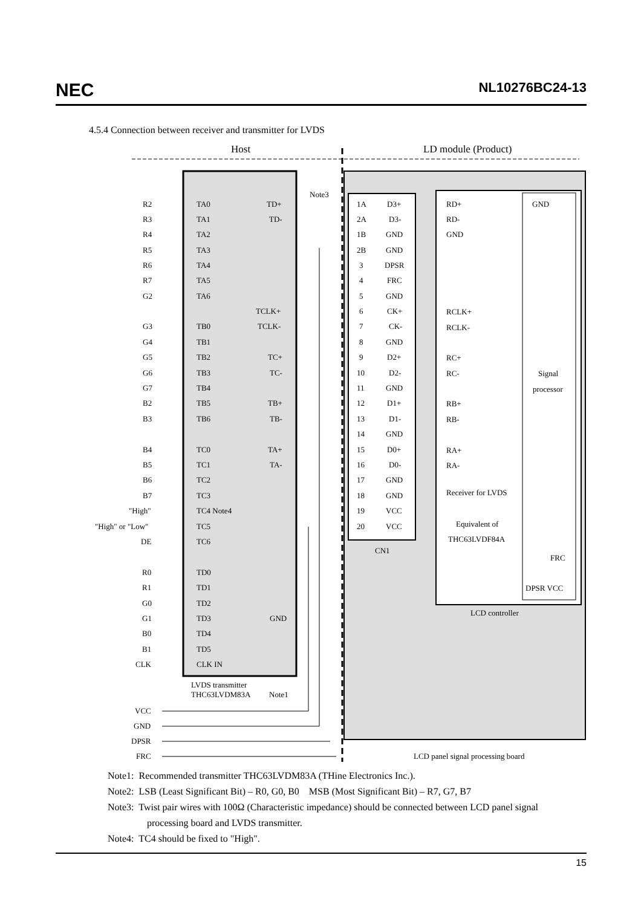NEC NL10276BC24-13
4.5.4 Connection between receiver and transmitter for LVDS
Host
LD module (Product)
Note3
CN1
GND
Signal
processor
FRC
DPSR VCC
LCD controller
Receiver for LVDS
Equivalent of
THC63LVDF84A
LVDS transmitter
THC63LVDM83A
Note1
LCD panel signal processing board
R2
TA0
TD+
1A
D3+
RD+
R3
TA1
TD-
2A
D3-
RD-
R4
TA2
1B
GND
GND
R5
TA3
2B
GND
R6
TA4
3
DPSR
R7
TA5
4
FRC
G2
TA6
5
GND
TCLK+
6
CK+
RCLK+
G3
TB0
TCLK-
7
CK-
RCLK-
G4
TB1
8
GND
G5
TB2
TC+
9
D2+
RC+
G6
TB3
TC-
10
D2-
RC-
G7
TB4
11
GND
B2
TB5
TB+
12
D1+
RB+
B3
TB6
TB-
13
D1-
RB-
14
GND
B4
TC0
TA+
15
D0+
RA+
B5
TC1
TA-
16
D0-
RA-
B6
TC2
17
GND
B7
TC3
18
GND
"High"
TC4 Note4
19
VCC
"High" or "Low"
TC5
20
VCC
DE
TC6
R0
TD0
R1
TD1
G0
TD2
G1
TD3
GND
B0
TD4
B1
TD5
CLK
CLK IN
VCC
GND
DPSR
FRC
Note1: Recommended transmitter THC63LVDM83A (THine Electronics Inc.).
Note2: LSB (Least Significant Bit) – R0, G0, B0 MSB (Most Significant Bit) – R7, G7, B7
Note3: Twist pair wires with 100Ω (Characteristic impedance) should be connected between LCD panel signal processing board and LVDS transmitter.
Note4: TC4 should be fixed to "High".
15